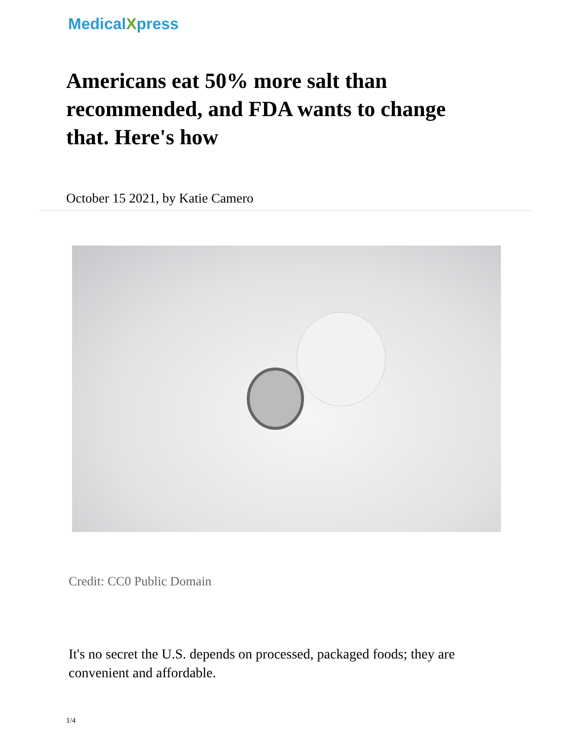MedicalXpress
Americans eat 50% more salt than recommended, and FDA wants to change that. Here's how
October 15 2021, by Katie Camero
Credit: CC0 Public Domain
It's no secret the U.S. depends on processed, packaged foods; they are convenient and affordable.
1/4